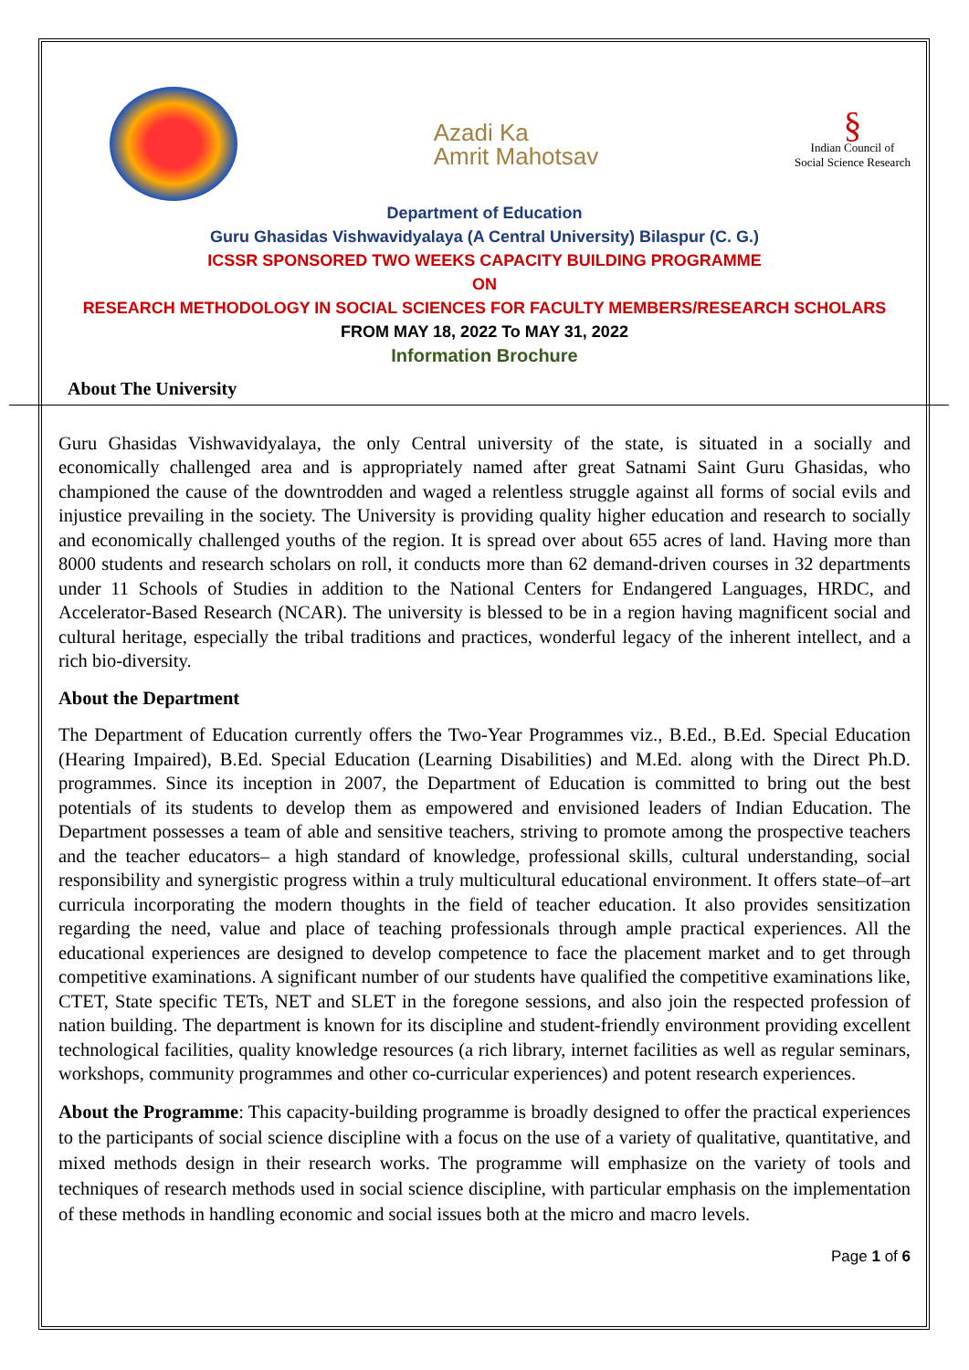Azadi Ka
Amrit Mahotsav
§
Indian Council of
Social Science Research
Department of Education
Guru Ghasidas Vishwavidyalaya (A Central University) Bilaspur (C. G.)
ICSSR SPONSORED TWO WEEKS CAPACITY BUILDING PROGRAMME
ON
RESEARCH METHODOLOGY IN SOCIAL SCIENCES FOR FACULTY MEMBERS/RESEARCH SCHOLARS
FROM MAY 18, 2022 To MAY 31, 2022
Information Brochure
About The University
Guru Ghasidas Vishwavidyalaya, the only Central university of the state, is situated in a socially and economically challenged area and is appropriately named after great Satnami Saint Guru Ghasidas, who championed the cause of the downtrodden and waged a relentless struggle against all forms of social evils and injustice prevailing in the society. The University is providing quality higher education and research to socially and economically challenged youths of the region. It is spread over about 655 acres of land. Having more than 8000 students and research scholars on roll, it conducts more than 62 demand-driven courses in 32 departments under 11 Schools of Studies in addition to the National Centers for Endangered Languages, HRDC, and Accelerator-Based Research (NCAR). The university is blessed to be in a region having magnificent social and cultural heritage, especially the tribal traditions and practices, wonderful legacy of the inherent intellect, and a rich bio-diversity.
About the Department
The Department of Education currently offers the Two-Year Programmes viz., B.Ed., B.Ed. Special Education (Hearing Impaired), B.Ed. Special Education (Learning Disabilities) and M.Ed. along with the Direct Ph.D. programmes. Since its inception in 2007, the Department of Education is committed to bring out the best potentials of its students to develop them as empowered and envisioned leaders of Indian Education. The Department possesses a team of able and sensitive teachers, striving to promote among the prospective teachers and the teacher educators– a high standard of knowledge, professional skills, cultural understanding, social responsibility and synergistic progress within a truly multicultural educational environment. It offers state–of–art curricula incorporating the modern thoughts in the field of teacher education. It also provides sensitization regarding the need, value and place of teaching professionals through ample practical experiences. All the educational experiences are designed to develop competence to face the placement market and to get through competitive examinations. A significant number of our students have qualified the competitive examinations like, CTET, State specific TETs, NET and SLET in the foregone sessions, and also join the respected profession of nation building. The department is known for its discipline and student-friendly environment providing excellent technological facilities, quality knowledge resources (a rich library, internet facilities as well as regular seminars, workshops, community programmes and other co-curricular experiences) and potent research experiences.
About the Programme: This capacity-building programme is broadly designed to offer the practical experiences to the participants of social science discipline with a focus on the use of a variety of qualitative, quantitative, and mixed methods design in their research works. The programme will emphasize on the variety of tools and techniques of research methods used in social science discipline, with particular emphasis on the implementation of these methods in handling economic and social issues both at the micro and macro levels.
Page 1 of 6